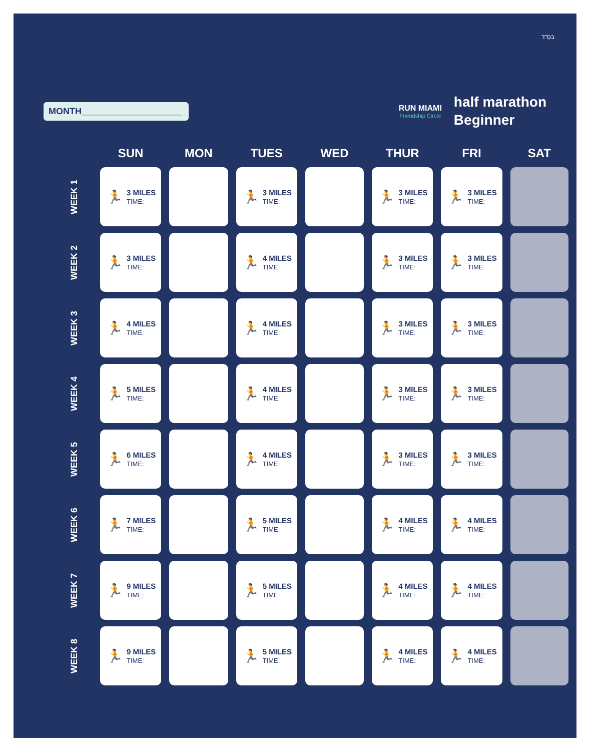בס"ד
MONTH____________________
RUN MIAMI
Friendship Circle
half marathon
Beginner
| | SUN | MON | TUES | WED | THUR | FRI | SAT |
| --- | --- | --- | --- | --- | --- | --- | --- |
| WEEK 1 | 🏃 3 MILES TIME: | | 🏃 3 MILES TIME: | | 🏃 3 MILES TIME: | 🏃 3 MILES TIME: | |
| WEEK 2 | 🏃 3 MILES TIME: | | 🏃 4 MILES TIME: | | 🏃 3 MILES TIME: | 🏃 3 MILES TIME: | |
| WEEK 3 | 🏃 4 MILES TIME: | | 🏃 4 MILES TIME: | | 🏃 3 MILES TIME: | 🏃 3 MILES TIME: | |
| WEEK 4 | 🏃 5 MILES TIME: | | 🏃 4 MILES TIME: | | 🏃 3 MILES TIME: | 🏃 3 MILES TIME: | |
| WEEK 5 | 🏃 6 MILES TIME: | | 🏃 4 MILES TIME: | | 🏃 3 MILES TIME: | 🏃 3 MILES TIME: | |
| WEEK 6 | 🏃 7 MILES TIME: | | 🏃 5 MILES TIME: | | 🏃 4 MILES TIME: | 🏃 4 MILES TIME: | |
| WEEK 7 | 🏃 9 MILES TIME: | | 🏃 5 MILES TIME: | | 🏃 4 MILES TIME: | 🏃 4 MILES TIME: | |
| WEEK 8 | 🏃 9 MILES TIME: | | 🏃 5 MILES TIME: | | 🏃 4 MILES TIME: | 🏃 4 MILES TIME: | |